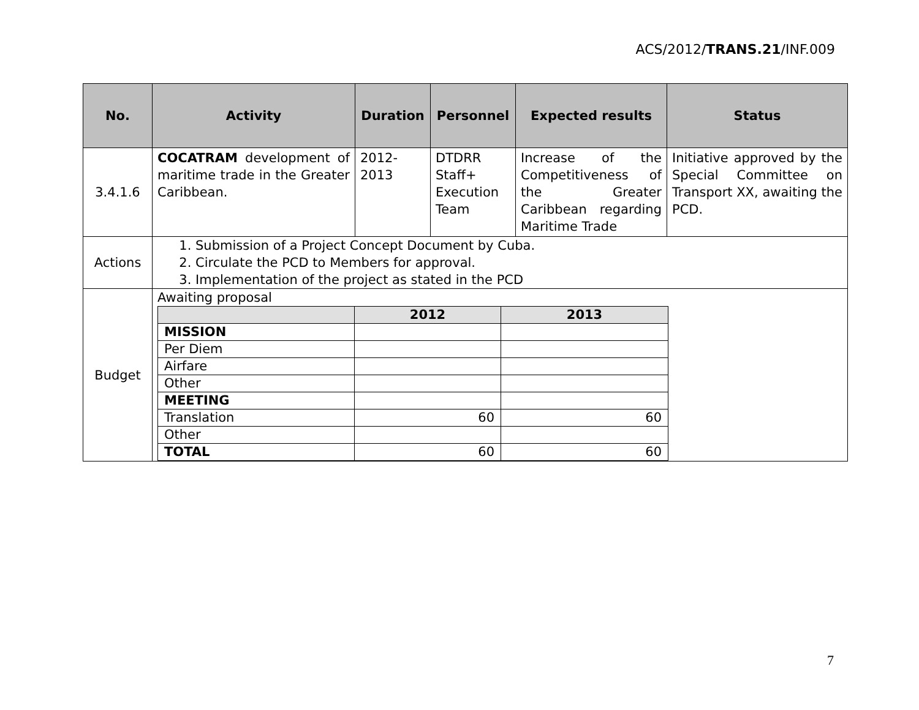ACS/2012/TRANS.21/INF.009
| No. | Activity | Duration | Personnel | Expected results | Status |
| --- | --- | --- | --- | --- | --- |
| 3.4.1.6 | COCATRAM development of maritime trade in the Greater Caribbean. | 2012- 2013 | DTDRR Staff+ Execution Team | Increase of the Competitiveness of the Greater Caribbean regarding Maritime Trade | Initiative approved by the Special Committee on Transport XX, awaiting the PCD. |
| Actions | 1. Submission of a Project Concept Document by Cuba. 2. Circulate the PCD to Members for approval. 3. Implementation of the project as stated in the PCD | | | | |
| Budget | Awaiting proposal / / 2012 / 2013 / / --- / --- / --- / / MISSION / / / / Per Diem / / / / Airfare / / / / Other / / / / MEETING / / / / Translation / 60 / 60 / / Other / / / / TOTAL / 60 / 60 / | | | | |
7